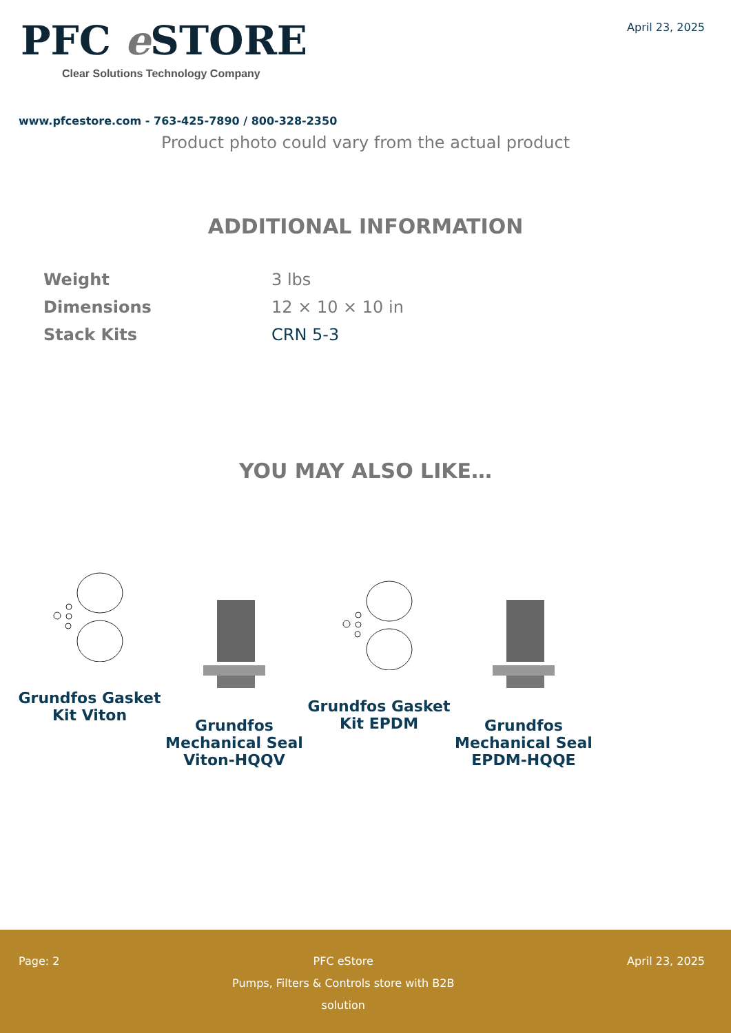PFC e STORE
Clear Solutions Technology Company
April 23, 2025
www.pfcestore.com - 763-425-7890 / 800-328-2350
Product photo could vary from the actual product
ADDITIONAL INFORMATION
| Weight | 3 lbs |
| Dimensions | 12 × 10 × 10 in |
| Stack Kits | CRN 5-3 |
YOU MAY ALSO LIKE…
Grundfos Gasket Kit Viton
Grundfos Mechanical Seal Viton-HQQV
Grundfos Gasket Kit EPDM
Grundfos Mechanical Seal EPDM-HQQE
Page: 2 PFC eStore
Pumps, Filters & Controls store with B2B solution
April 23, 2025